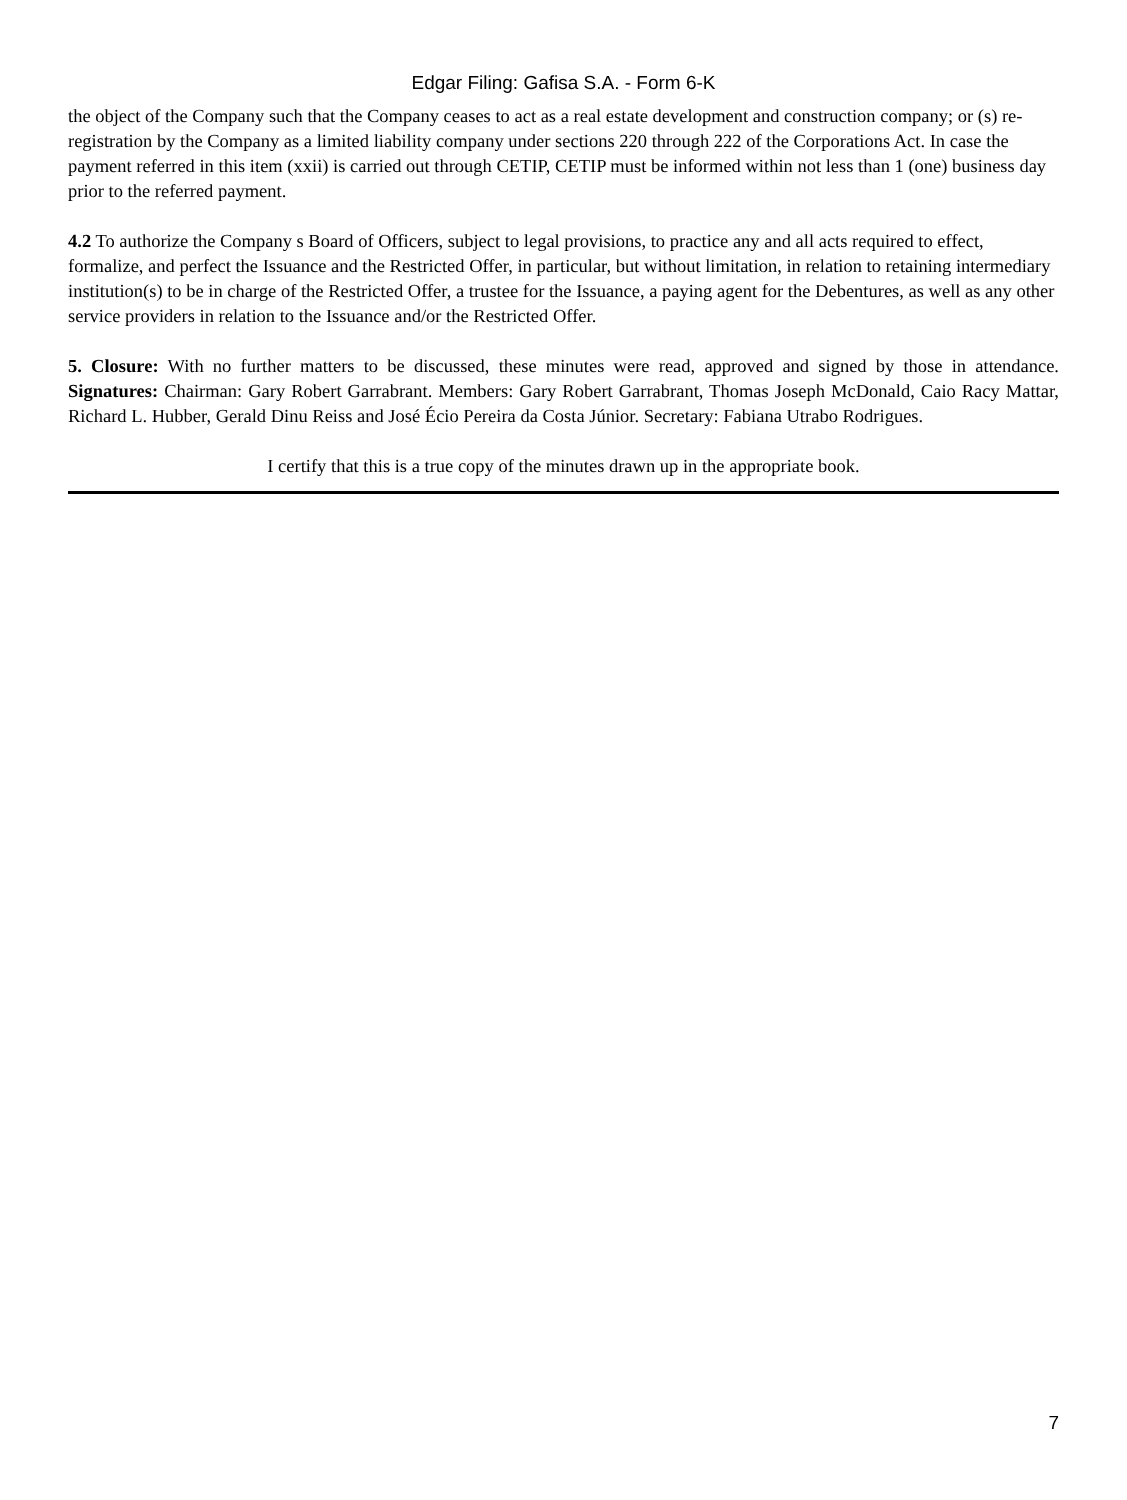Edgar Filing: Gafisa S.A. - Form 6-K
the object of the Company such that the Company ceases to act as a real estate development and construction company; or (s) re-registration by the Company as a limited liability company under sections 220 through 222 of the Corporations Act. In case the payment referred in this item (xxii) is carried out through CETIP, CETIP must be informed within not less than 1 (one) business day prior to the referred payment.
4.2 To authorize the Company s Board of Officers, subject to legal provisions, to practice any and all acts required to effect, formalize, and perfect the Issuance and the Restricted Offer, in particular, but without limitation, in relation to retaining intermediary institution(s) to be in charge of the Restricted Offer, a trustee for the Issuance, a paying agent for the Debentures, as well as any other service providers in relation to the Issuance and/or the Restricted Offer.
5. Closure: With no further matters to be discussed, these minutes were read, approved and signed by those in attendance. Signatures: Chairman: Gary Robert Garrabrant. Members: Gary Robert Garrabrant, Thomas Joseph McDonald, Caio Racy Mattar, Richard L. Hubber, Gerald Dinu Reiss and José Écio Pereira da Costa Júnior. Secretary: Fabiana Utrabo Rodrigues.
I certify that this is a true copy of the minutes drawn up in the appropriate book.
7